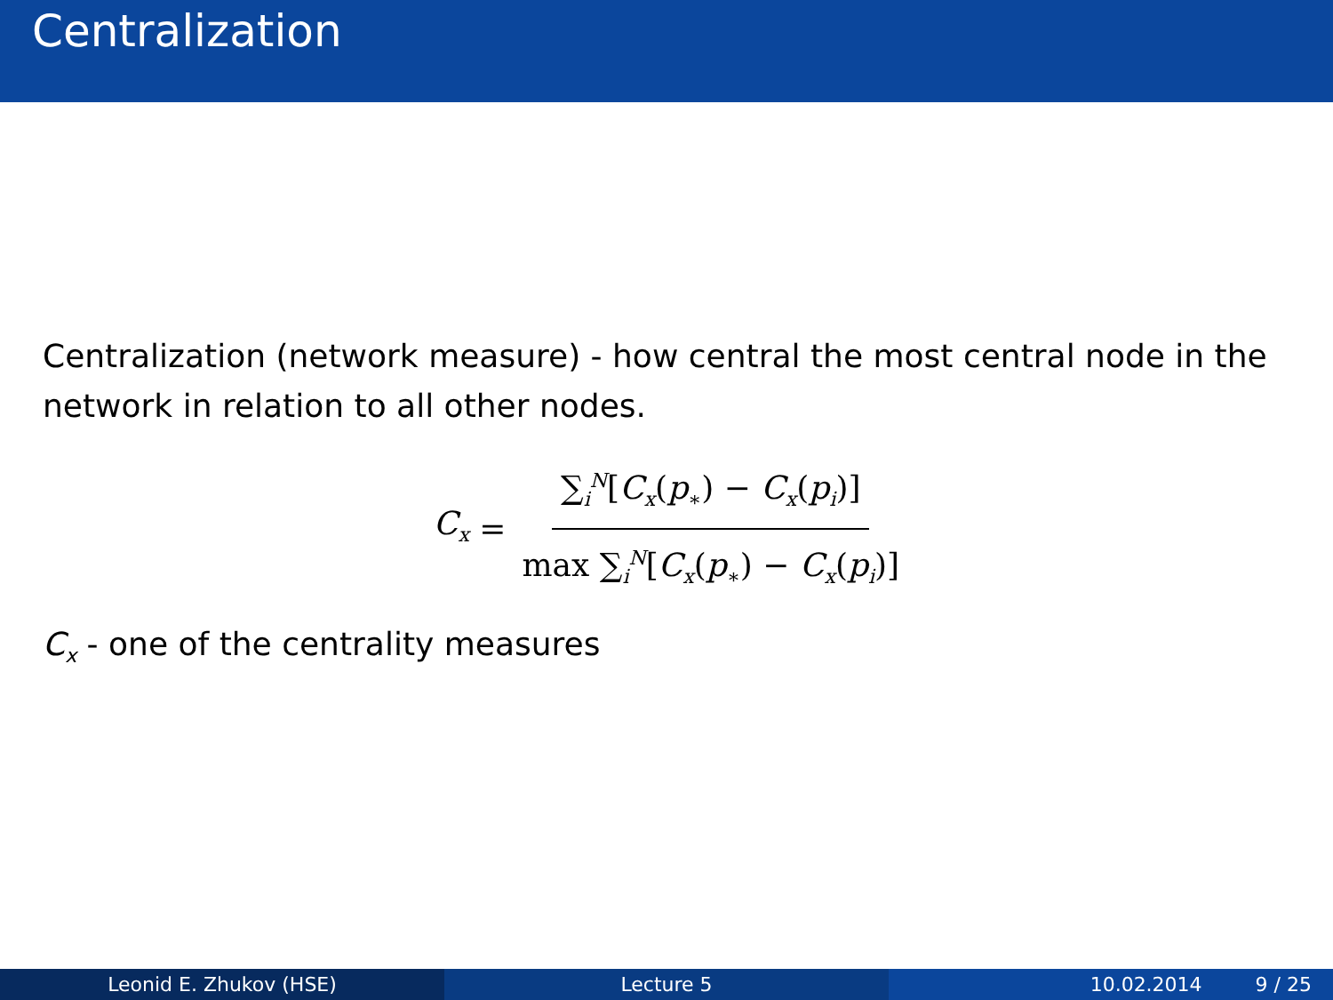Centralization
Centralization (network measure) - how central the most central node in the network in relation to all other nodes.
C<sub>x</sub> = ∑<sub>i</sub><sup>N</sup>[C<sub>x</sub>(p<sub>∗</sub>) − C<sub>x</sub>(p<sub>i</sub>)] max ∑<sub>i</sub><sup>N</sup>[C<sub>x</sub>(p<sub>∗</sub>) − C<sub>x</sub>(p<sub>i</sub>)]
C<sub>x</sub> - one of the centrality measures
Leonid E. Zhukov (HSE) Lecture 5 10.02.2014 9 / 25